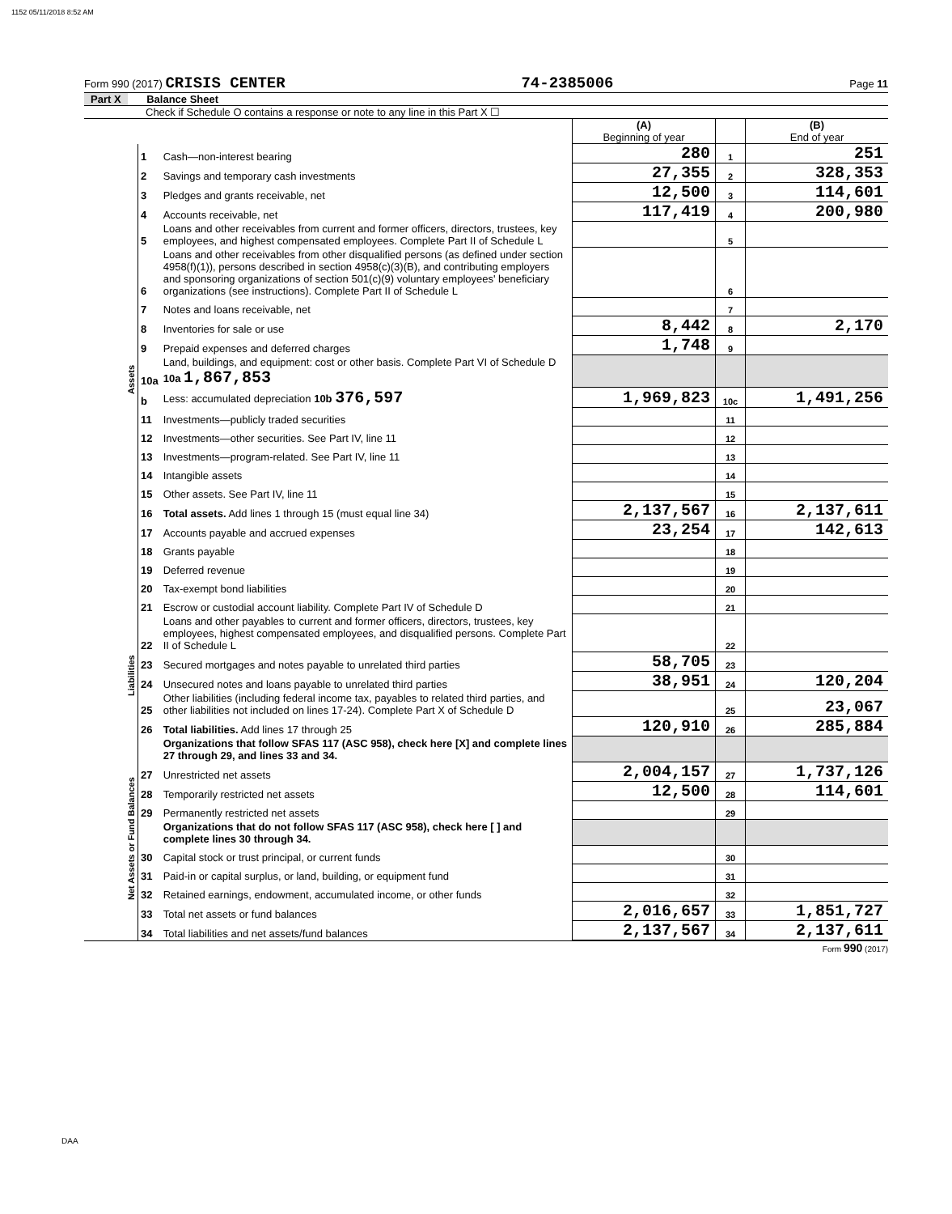1152 05/11/2018 8:52 AM
Form 990 (2017) CRISIS CENTER 74-2385006 Page 11
Part X Balance Sheet
Check if Schedule O contains a response or note to any line in this Part X ☐
| | | | (A) Beginning of year | | (B) End of year |
| Assets | 1 | Cash—non-interest bearing | 280 | 1 | 251 |
| | 2 | Savings and temporary cash investments | 27,355 | 2 | 328,353 |
| | 3 | Pledges and grants receivable, net | 12,500 | 3 | 114,601 |
| | 4 | Accounts receivable, net | 117,419 | 4 | 200,980 |
| | 5 | Loans and other receivables from current and former officers, directors, trustees, key employees, and highest compensated employees. Complete Part II of Schedule L | | 5 | |
| | 6 | Loans and other receivables from other disqualified persons (as defined under section 4958(f)(1)), persons described in section 4958(c)(3)(B), and contributing employers and sponsoring organizations of section 501(c)(9) voluntary employees' beneficiary organizations (see instructions). Complete Part II of Schedule L | | 6 | |
| | 7 | Notes and loans receivable, net | | 7 | |
| | 8 | Inventories for sale or use | 8,442 | 8 | 2,170 |
| | 9 | Prepaid expenses and deferred charges | 1,748 | 9 | |
| | 10a | Land, buildings, and equipment: cost or other basis. Complete Part VI of Schedule D 10a 1,867,853 | | | |
| | b | Less: accumulated depreciation 10b 376,597 | 1,969,823 | 10c | 1,491,256 |
| | 11 | Investments—publicly traded securities | | 11 | |
| | 12 | Investments—other securities. See Part IV, line 11 | | 12 | |
| | 13 | Investments—program-related. See Part IV, line 11 | | 13 | |
| | 14 | Intangible assets | | 14 | |
| | 15 | Other assets. See Part IV, line 11 | | 15 | |
| | 16 | Total assets. Add lines 1 through 15 (must equal line 34) | 2,137,567 | 16 | 2,137,611 |
| | 17 | Accounts payable and accrued expenses | 23,254 | 17 | 142,613 |
| | 18 | Grants payable | | 18 | |
| | 19 | Deferred revenue | | 19 | |
| | 20 | Tax-exempt bond liabilities | | 20 | |
| | 21 | Escrow or custodial account liability. Complete Part IV of Schedule D | | 21 | |
| Liabilities | 22 | Loans and other payables to current and former officers, directors, trustees, key employees, highest compensated employees, and disqualified persons. Complete Part II of Schedule L | | 22 | |
| | 23 | Secured mortgages and notes payable to unrelated third parties | 58,705 | 23 | |
| | 24 | Unsecured notes and loans payable to unrelated third parties | 38,951 | 24 | 120,204 |
| | 25 | Other liabilities (including federal income tax, payables to related third parties, and other liabilities not included on lines 17-24). Complete Part X of Schedule D | | 25 | 23,067 |
| | 26 | Total liabilities. Add lines 17 through 25 | 120,910 | 26 | 285,884 |
| Net Assets or Fund Balances | | Organizations that follow SFAS 117 (ASC 958), check here [X] and complete lines 27 through 29, and lines 33 and 34. | | | |
| | 27 | Unrestricted net assets | 2,004,157 | 27 | 1,737,126 |
| | 28 | Temporarily restricted net assets | 12,500 | 28 | 114,601 |
| | 29 | Permanently restricted net assets | | 29 | |
| | | Organizations that do not follow SFAS 117 (ASC 958), check here [ ] and complete lines 30 through 34. | | | |
| | 30 | Capital stock or trust principal, or current funds | | 30 | |
| | 31 | Paid-in or capital surplus, or land, building, or equipment fund | | 31 | |
| | 32 | Retained earnings, endowment, accumulated income, or other funds | | 32 | |
| | 33 | Total net assets or fund balances | 2,016,657 | 33 | 1,851,727 |
| | 34 | Total liabilities and net assets/fund balances | 2,137,567 | 34 | 2,137,611 |
Form 990 (2017)
DAA